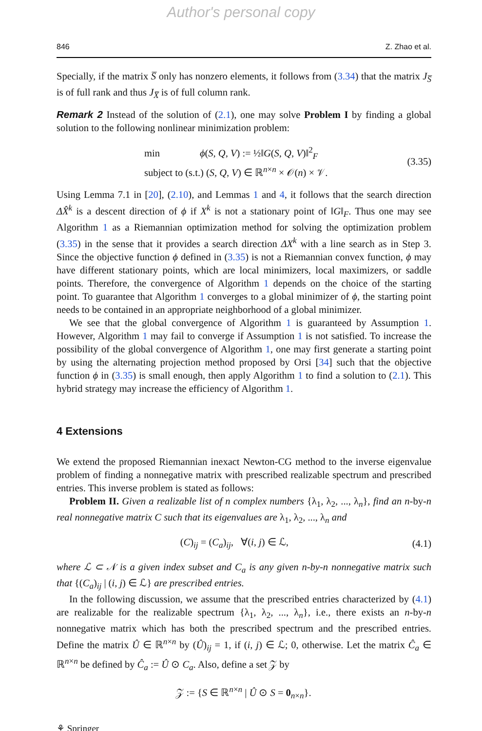Author's personal copy
846 Z. Zhao et al.
Specially, if the matrix S̅ only has nonzero elements, it follows from (3.34) that the matrix J<sub>S̅</sub> is of full rank and thus J<sub>X̅</sub> is of full column rank.
Remark 2 Instead of the solution of (2.1), one may solve Problem I by finding a global solution to the following nonlinear minimization problem:
min ϕ(S, Q, V) := ½‖G(S, Q, V)‖<sup>2</sup><sub>F</sub>
subject to (s.t.) (S, Q, V) ∈ ℝ<sup>n×n</sup> × 𝒪(n) × 𝒱.
(3.35)
Using Lemma 7.1 in [20], (2.10), and Lemmas 1 and 4, it follows that the search direction ΔX̂<sup>k</sup> is a descent direction of ϕ if X<sup>k</sup> is not a stationary point of ‖G‖<sub>F</sub>. Thus one may see Algorithm 1 as a Riemannian optimization method for solving the optimization problem (3.35) in the sense that it provides a search direction ΔX<sup>k</sup> with a line search as in Step 3. Since the objective function ϕ defined in (3.35) is not a Riemannian convex function, ϕ may have different stationary points, which are local minimizers, local maximizers, or saddle points. Therefore, the convergence of Algorithm 1 depends on the choice of the starting point. To guarantee that Algorithm 1 converges to a global minimizer of ϕ, the starting point needs to be contained in an appropriate neighborhood of a global minimizer.
We see that the global convergence of Algorithm 1 is guaranteed by Assumption 1. However, Algorithm 1 may fail to converge if Assumption 1 is not satisfied. To increase the possibility of the global convergence of Algorithm 1, one may first generate a starting point by using the alternating projection method proposed by Orsi [34] such that the objective function ϕ in (3.35) is small enough, then apply Algorithm 1 to find a solution to (2.1). This hybrid strategy may increase the efficiency of Algorithm 1.
4 Extensions
We extend the proposed Riemannian inexact Newton-CG method to the inverse eigenvalue problem of finding a nonnegative matrix with prescribed realizable spectrum and prescribed entries. This inverse problem is stated as follows:
Problem II. Given a realizable list of n complex numbers {λ<sub>1</sub>, λ<sub>2</sub>, ..., λ<sub>n</sub>}, find an n-by-n real nonnegative matrix C such that its eigenvalues are λ<sub>1</sub>, λ<sub>2</sub>, ..., λ<sub>n</sub> and
(C)<sub>ij</sub> = (C<sub>a</sub>)<sub>ij</sub>, ∀(i, j) ∈ ℒ, (4.1)
where ℒ ⊂ 𝒩 is a given index subset and C<sub>a</sub> is any given n-by-n nonnegative matrix such that {(C<sub>a</sub>)<sub>ij</sub> | (i, j) ∈ ℒ} are prescribed entries.
In the following discussion, we assume that the prescribed entries characterized by (4.1) are realizable for the realizable spectrum {λ<sub>1</sub>, λ<sub>2</sub>, ..., λ<sub>n</sub>}, i.e., there exists an n-by-n nonnegative matrix which has both the prescribed spectrum and the prescribed entries. Define the matrix Û ∈ ℝ<sup>n×n</sup> by (Û)<sub>ij</sub> = 1, if (i, j) ∈ ℒ; 0, otherwise. Let the matrix Ĉ<sub>a</sub> ∈ ℝ<sup>n×n</sup> be defined by Ĉ<sub>a</sub> := Û ⊙ C<sub>a</sub>. Also, define a set 𝒵 by
𝒵 := {S ∈ ℝ<sup>n×n</sup> | Û ⊙ S = 0<sub>n×n</sub>}.
⚘ Springer